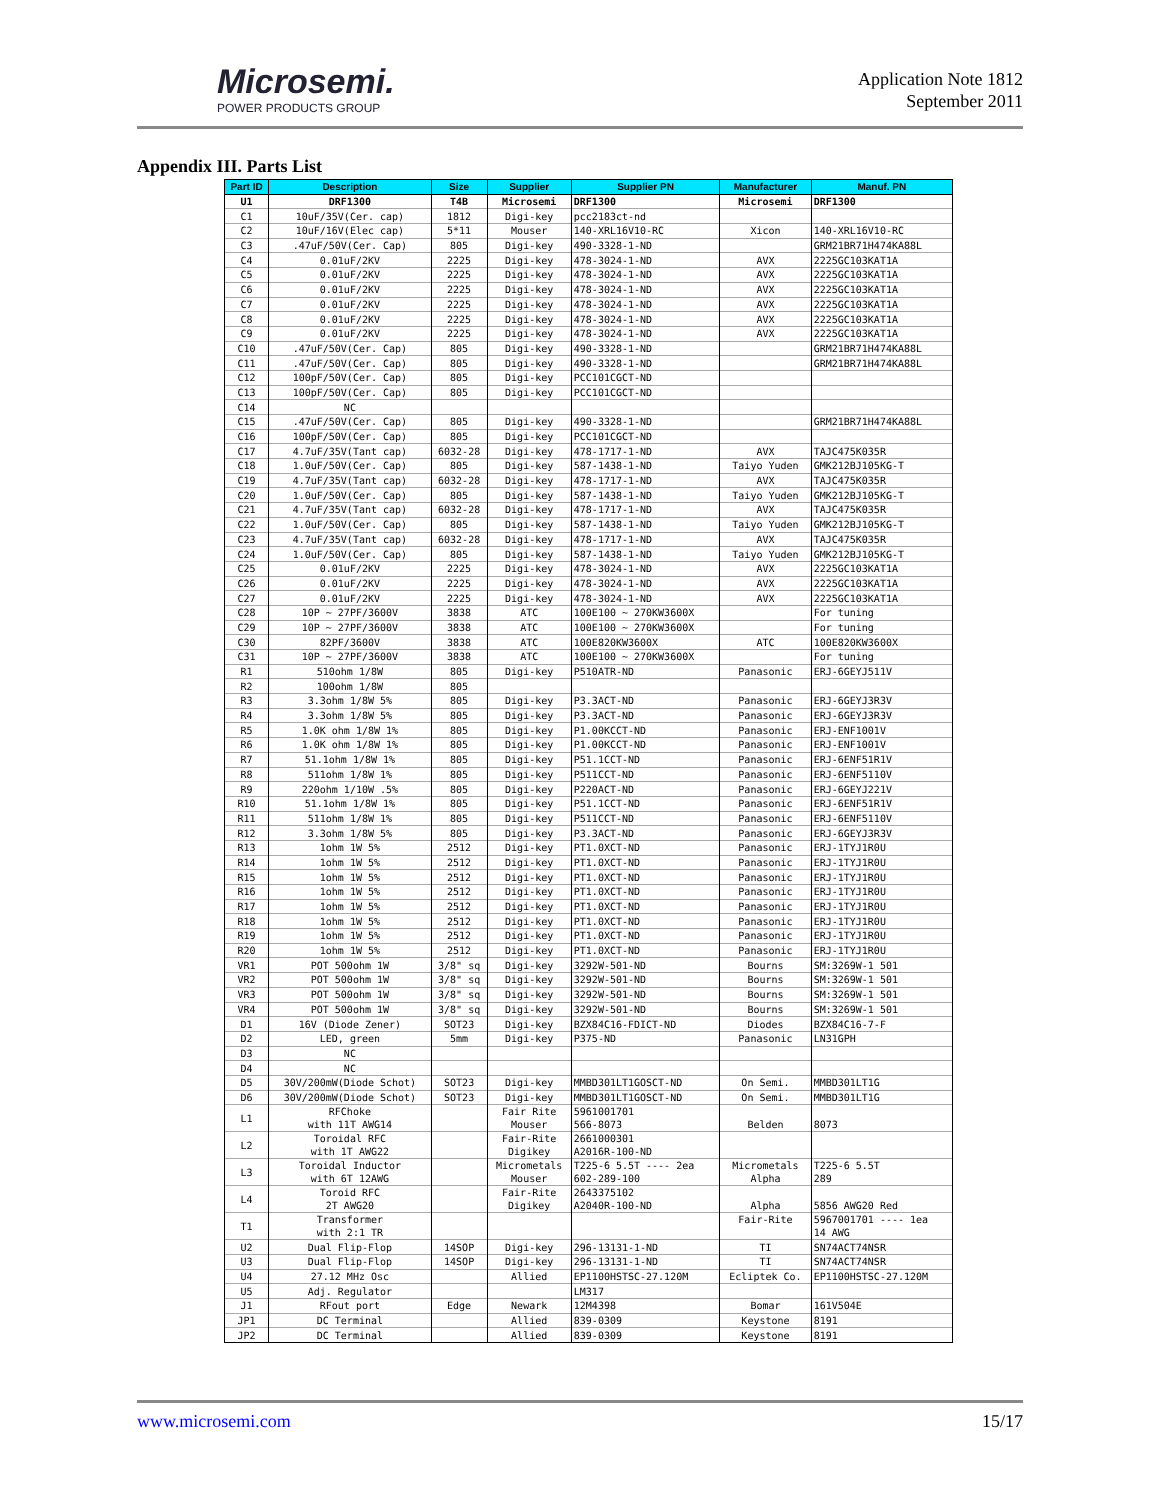Microsemi.
POWER PRODUCTS GROUP
Application Note 1812
September 2011
Appendix III. Parts List
| Part ID | Description | Size | Supplier | Supplier PN | Manufacturer | Manuf. PN |
| --- | --- | --- | --- | --- | --- | --- |
| U1 | DRF1300 | T4B | Microsemi | DRF1300 | Microsemi | DRF1300 |
| C1 | 10uF/35V(Cer. cap) | 1812 | Digi-key | pcc2183ct-nd | | |
| C2 | 10uF/16V(Elec cap) | 5*11 | Mouser | 140-XRL16V10-RC | Xicon | 140-XRL16V10-RC |
| C3 | .47uF/50V(Cer. Cap) | 805 | Digi-key | 490-3328-1-ND | | GRM21BR71H474KA88L |
| C4 | 0.01uF/2KV | 2225 | Digi-key | 478-3024-1-ND | AVX | 2225GC103KAT1A |
| C5 | 0.01uF/2KV | 2225 | Digi-key | 478-3024-1-ND | AVX | 2225GC103KAT1A |
| C6 | 0.01uF/2KV | 2225 | Digi-key | 478-3024-1-ND | AVX | 2225GC103KAT1A |
| C7 | 0.01uF/2KV | 2225 | Digi-key | 478-3024-1-ND | AVX | 2225GC103KAT1A |
| C8 | 0.01uF/2KV | 2225 | Digi-key | 478-3024-1-ND | AVX | 2225GC103KAT1A |
| C9 | 0.01uF/2KV | 2225 | Digi-key | 478-3024-1-ND | AVX | 2225GC103KAT1A |
| C10 | .47uF/50V(Cer. Cap) | 805 | Digi-key | 490-3328-1-ND | | GRM21BR71H474KA88L |
| C11 | .47uF/50V(Cer. Cap) | 805 | Digi-key | 490-3328-1-ND | | GRM21BR71H474KA88L |
| C12 | 100pF/50V(Cer. Cap) | 805 | Digi-key | PCC101CGCT-ND | | |
| C13 | 100pF/50V(Cer. Cap) | 805 | Digi-key | PCC101CGCT-ND | | |
| C14 | NC | | | | | |
| C15 | .47uF/50V(Cer. Cap) | 805 | Digi-key | 490-3328-1-ND | | GRM21BR71H474KA88L |
| C16 | 100pF/50V(Cer. Cap) | 805 | Digi-key | PCC101CGCT-ND | | |
| C17 | 4.7uF/35V(Tant cap) | 6032-28 | Digi-key | 478-1717-1-ND | AVX | TAJC475K035R |
| C18 | 1.0uF/50V(Cer. Cap) | 805 | Digi-key | 587-1438-1-ND | Taiyo Yuden | GMK212BJ105KG-T |
| C19 | 4.7uF/35V(Tant cap) | 6032-28 | Digi-key | 478-1717-1-ND | AVX | TAJC475K035R |
| C20 | 1.0uF/50V(Cer. Cap) | 805 | Digi-key | 587-1438-1-ND | Taiyo Yuden | GMK212BJ105KG-T |
| C21 | 4.7uF/35V(Tant cap) | 6032-28 | Digi-key | 478-1717-1-ND | AVX | TAJC475K035R |
| C22 | 1.0uF/50V(Cer. Cap) | 805 | Digi-key | 587-1438-1-ND | Taiyo Yuden | GMK212BJ105KG-T |
| C23 | 4.7uF/35V(Tant cap) | 6032-28 | Digi-key | 478-1717-1-ND | AVX | TAJC475K035R |
| C24 | 1.0uF/50V(Cer. Cap) | 805 | Digi-key | 587-1438-1-ND | Taiyo Yuden | GMK212BJ105KG-T |
| C25 | 0.01uF/2KV | 2225 | Digi-key | 478-3024-1-ND | AVX | 2225GC103KAT1A |
| C26 | 0.01uF/2KV | 2225 | Digi-key | 478-3024-1-ND | AVX | 2225GC103KAT1A |
| C27 | 0.01uF/2KV | 2225 | Digi-key | 478-3024-1-ND | AVX | 2225GC103KAT1A |
| C28 | 10P ~ 27PF/3600V | 3838 | ATC | 100E100 ~ 270KW3600X | | For tuning |
| C29 | 10P ~ 27PF/3600V | 3838 | ATC | 100E100 ~ 270KW3600X | | For tuning |
| C30 | 82PF/3600V | 3838 | ATC | 100E820KW3600X | ATC | 100E820KW3600X |
| C31 | 10P ~ 27PF/3600V | 3838 | ATC | 100E100 ~ 270KW3600X | | For tuning |
| R1 | 510ohm 1/8W | 805 | Digi-key | P510ATR-ND | Panasonic | ERJ-6GEYJ511V |
| R2 | 100ohm 1/8W | 805 | | | | |
| R3 | 3.3ohm 1/8W 5% | 805 | Digi-key | P3.3ACT-ND | Panasonic | ERJ-6GEYJ3R3V |
| R4 | 3.3ohm 1/8W 5% | 805 | Digi-key | P3.3ACT-ND | Panasonic | ERJ-6GEYJ3R3V |
| R5 | 1.0K ohm 1/8W 1% | 805 | Digi-key | P1.00KCCT-ND | Panasonic | ERJ-ENF1001V |
| R6 | 1.0K ohm 1/8W 1% | 805 | Digi-key | P1.00KCCT-ND | Panasonic | ERJ-ENF1001V |
| R7 | 51.1ohm 1/8W 1% | 805 | Digi-key | P51.1CCT-ND | Panasonic | ERJ-6ENF51R1V |
| R8 | 511ohm 1/8W 1% | 805 | Digi-key | P511CCT-ND | Panasonic | ERJ-6ENF5110V |
| R9 | 220ohm 1/10W .5% | 805 | Digi-key | P220ACT-ND | Panasonic | ERJ-6GEYJ221V |
| R10 | 51.1ohm 1/8W 1% | 805 | Digi-key | P51.1CCT-ND | Panasonic | ERJ-6ENF51R1V |
| R11 | 511ohm 1/8W 1% | 805 | Digi-key | P511CCT-ND | Panasonic | ERJ-6ENF5110V |
| R12 | 3.3ohm 1/8W 5% | 805 | Digi-key | P3.3ACT-ND | Panasonic | ERJ-6GEYJ3R3V |
| R13 | 1ohm 1W 5% | 2512 | Digi-key | PT1.0XCT-ND | Panasonic | ERJ-1TYJ1R0U |
| R14 | 1ohm 1W 5% | 2512 | Digi-key | PT1.0XCT-ND | Panasonic | ERJ-1TYJ1R0U |
| R15 | 1ohm 1W 5% | 2512 | Digi-key | PT1.0XCT-ND | Panasonic | ERJ-1TYJ1R0U |
| R16 | 1ohm 1W 5% | 2512 | Digi-key | PT1.0XCT-ND | Panasonic | ERJ-1TYJ1R0U |
| R17 | 1ohm 1W 5% | 2512 | Digi-key | PT1.0XCT-ND | Panasonic | ERJ-1TYJ1R0U |
| R18 | 1ohm 1W 5% | 2512 | Digi-key | PT1.0XCT-ND | Panasonic | ERJ-1TYJ1R0U |
| R19 | 1ohm 1W 5% | 2512 | Digi-key | PT1.0XCT-ND | Panasonic | ERJ-1TYJ1R0U |
| R20 | 1ohm 1W 5% | 2512 | Digi-key | PT1.0XCT-ND | Panasonic | ERJ-1TYJ1R0U |
| VR1 | POT 500ohm 1W | 3/8" sq | Digi-key | 3292W-501-ND | Bourns | SM:3269W-1 501 |
| VR2 | POT 500ohm 1W | 3/8" sq | Digi-key | 3292W-501-ND | Bourns | SM:3269W-1 501 |
| VR3 | POT 500ohm 1W | 3/8" sq | Digi-key | 3292W-501-ND | Bourns | SM:3269W-1 501 |
| VR4 | POT 500ohm 1W | 3/8" sq | Digi-key | 3292W-501-ND | Bourns | SM:3269W-1 501 |
| D1 | 16V (Diode Zener) | SOT23 | Digi-key | BZX84C16-FDICT-ND | Diodes | BZX84C16-7-F |
| D2 | LED, green | 5mm | Digi-key | P375-ND | Panasonic | LN31GPH |
| D3 | NC | | | | | |
| D4 | NC | | | | | |
| D5 | 30V/200mW(Diode Schot) | SOT23 | Digi-key | MMBD301LT1GOSCT-ND | On Semi. | MMBD301LT1G |
| D6 | 30V/200mW(Diode Schot) | SOT23 | Digi-key | MMBD301LT1GOSCT-ND | On Semi. | MMBD301LT1G |
| L1 | RFChoke with 11T AWG14 | | Fair Rite Mouser | 5961001701 566-8073 | Belden | 8073 |
| L2 | Toroidal RFC with 1T AWG22 | | Fair-Rite Digikey | 2661000301 A2016R-100-ND | | |
| L3 | Toroidal Inductor with 6T 12AWG | | Micrometals Mouser | T225-6 5.5T ---- 2ea 602-289-100 | Micrometals Alpha | T225-6 5.5T 289 |
| L4 | Toroid RFC 2T AWG20 | | Fair-Rite Digikey | 2643375102 A2040R-100-ND | Alpha | 5856 AWG20 Red |
| T1 | Transformer with 2:1 TR | | | | Fair-Rite | 5967001701 ---- 1ea 14 AWG |
| U2 | Dual Flip-Flop | 14SOP | Digi-key | 296-13131-1-ND | TI | SN74ACT74NSR |
| U3 | Dual Flip-Flop | 14SOP | Digi-key | 296-13131-1-ND | TI | SN74ACT74NSR |
| U4 | 27.12 MHz Osc | | Allied | EP1100HSTSC-27.120M | Ecliptek Co. | EP1100HSTSC-27.120M |
| U5 | Adj. Regulator | | | LM317 | | |
| J1 | RFout port | Edge | Newark | 12M4398 | Bomar | 161V504E |
| JP1 | DC Terminal | | Allied | 839-0309 | Keystone | 8191 |
| JP2 | DC Terminal | | Allied | 839-0309 | Keystone | 8191 |
www.microsemi.com 15/17